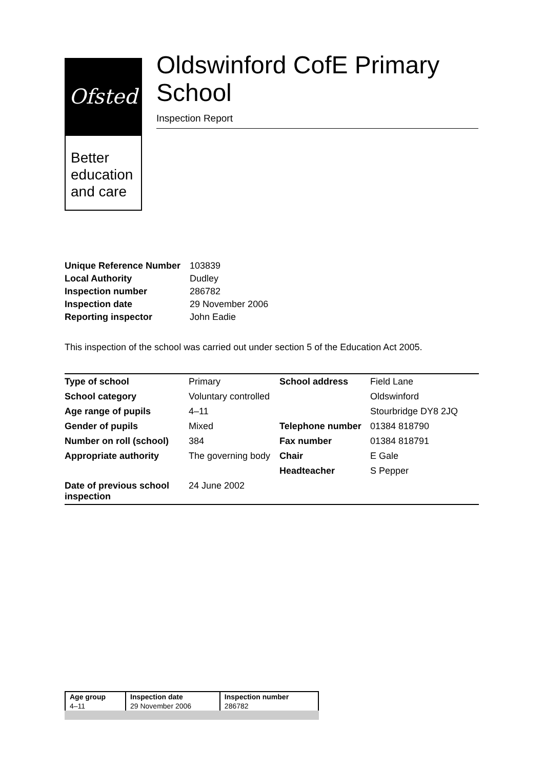Ofsted
Better education and care
Oldswinford CofE Primary School
Inspection Report
| Unique Reference Number | 103839 |
| Local Authority | Dudley |
| Inspection number | 286782 |
| Inspection date | 29 November 2006 |
| Reporting inspector | John Eadie |
This inspection of the school was carried out under section 5 of the Education Act 2005.
| Type of school | Primary | School address | Field Lane |
| School category | Voluntary controlled | | Oldswinford |
| Age range of pupils | 4–11 | | Stourbridge DY8 2JQ |
| Gender of pupils | Mixed | Telephone number | 01384 818790 |
| Number on roll (school) | 384 | Fax number | 01384 818791 |
| Appropriate authority | The governing body | Chair | E Gale |
| | | Headteacher | S Pepper |
| Date of previous school inspection | 24 June 2002 | | |
| Age group | Inspection date | Inspection number |
| --- | --- | --- |
| 4–11 | 29 November 2006 | 286782 |